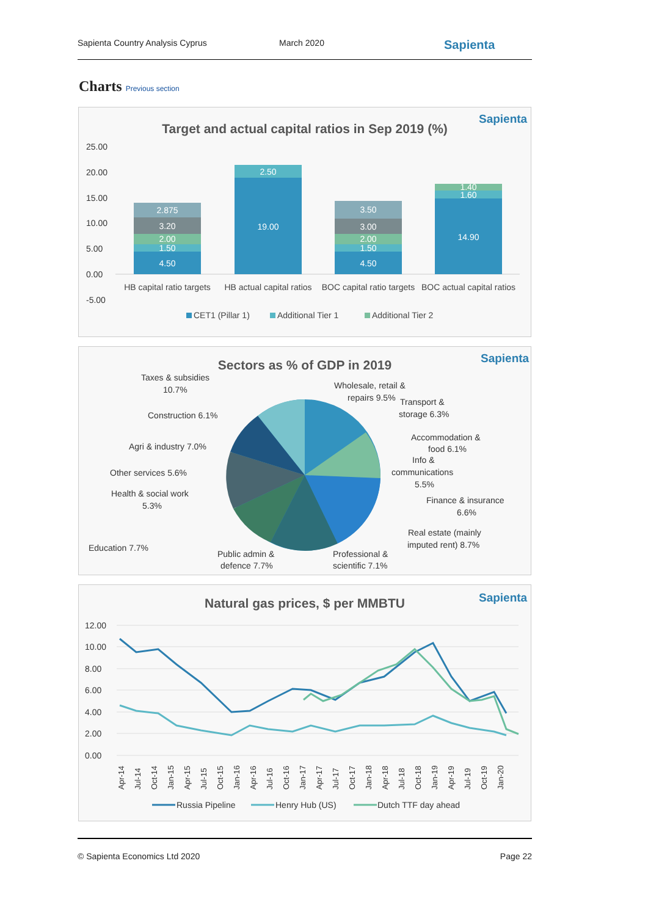Sapienta Country Analysis Cyprus March 2020 Sapienta
Charts Previous section
Target and actual capital ratios in Sep 2019 (%)
Sapienta
25.00
20.00
15.00
10.00
5.00
0.00
-5.00
4.50
1.50
2.00
3.20
2.875
19.00
2.50
4.50
1.50
2.00
3.00
3.50
14.90
1.60
1.40
HB capital ratio targets
HB actual capital ratios
BOC capital ratio targets
BOC actual capital ratios
CET1 (Pillar 1)
Additional Tier 1
Additional Tier 2
Sectors as % of GDP in 2019
Sapienta
Taxes & subsidies
10.7%
Wholesale, retail &
repairs 9.5%
Transport &
storage 6.3%
Construction 6.1%
Accommodation &
food 6.1%
Agri & industry 7.0%
Info &
communications
5.5%
Other services 5.6%
Health & social work
5.3%
Finance & insurance
6.6%
Real estate (mainly
imputed rent) 8.7%
Education 7.7%
Public admin &
defence 7.7%
Professional &
scientific 7.1%
Natural gas prices, $ per MMBTU
Sapienta
12.00
10.00
8.00
6.00
4.00
2.00
0.00
Apr-14
Jul-14
Oct-14
Jan-15
Apr-15
Jul-15
Oct-15
Jan-16
Apr-16
Jul-16
Oct-16
Jan-17
Apr-17
Jul-17
Oct-17
Jan-18
Apr-18
Jul-18
Oct-18
Jan-19
Apr-19
Jul-19
Oct-19
Jan-20
Russia Pipeline
Henry Hub (US)
Dutch TTF day ahead
© Sapienta Economics Ltd 2020 Page 22